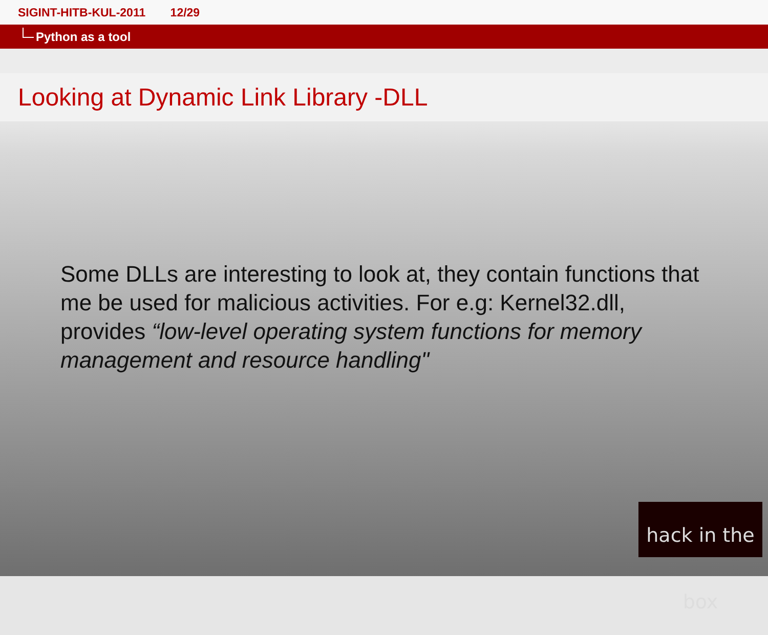SIGINT-HITB-KUL-2011 12/29
Python as a tool
Looking at Dynamic Link Library -DLL
Some DLLs are interesting to look at, they contain functions that me be used for malicious activities. For e.g: Kernel32.dll, provides “low-level operating system functions for memory management and resource handling"
hack in the box